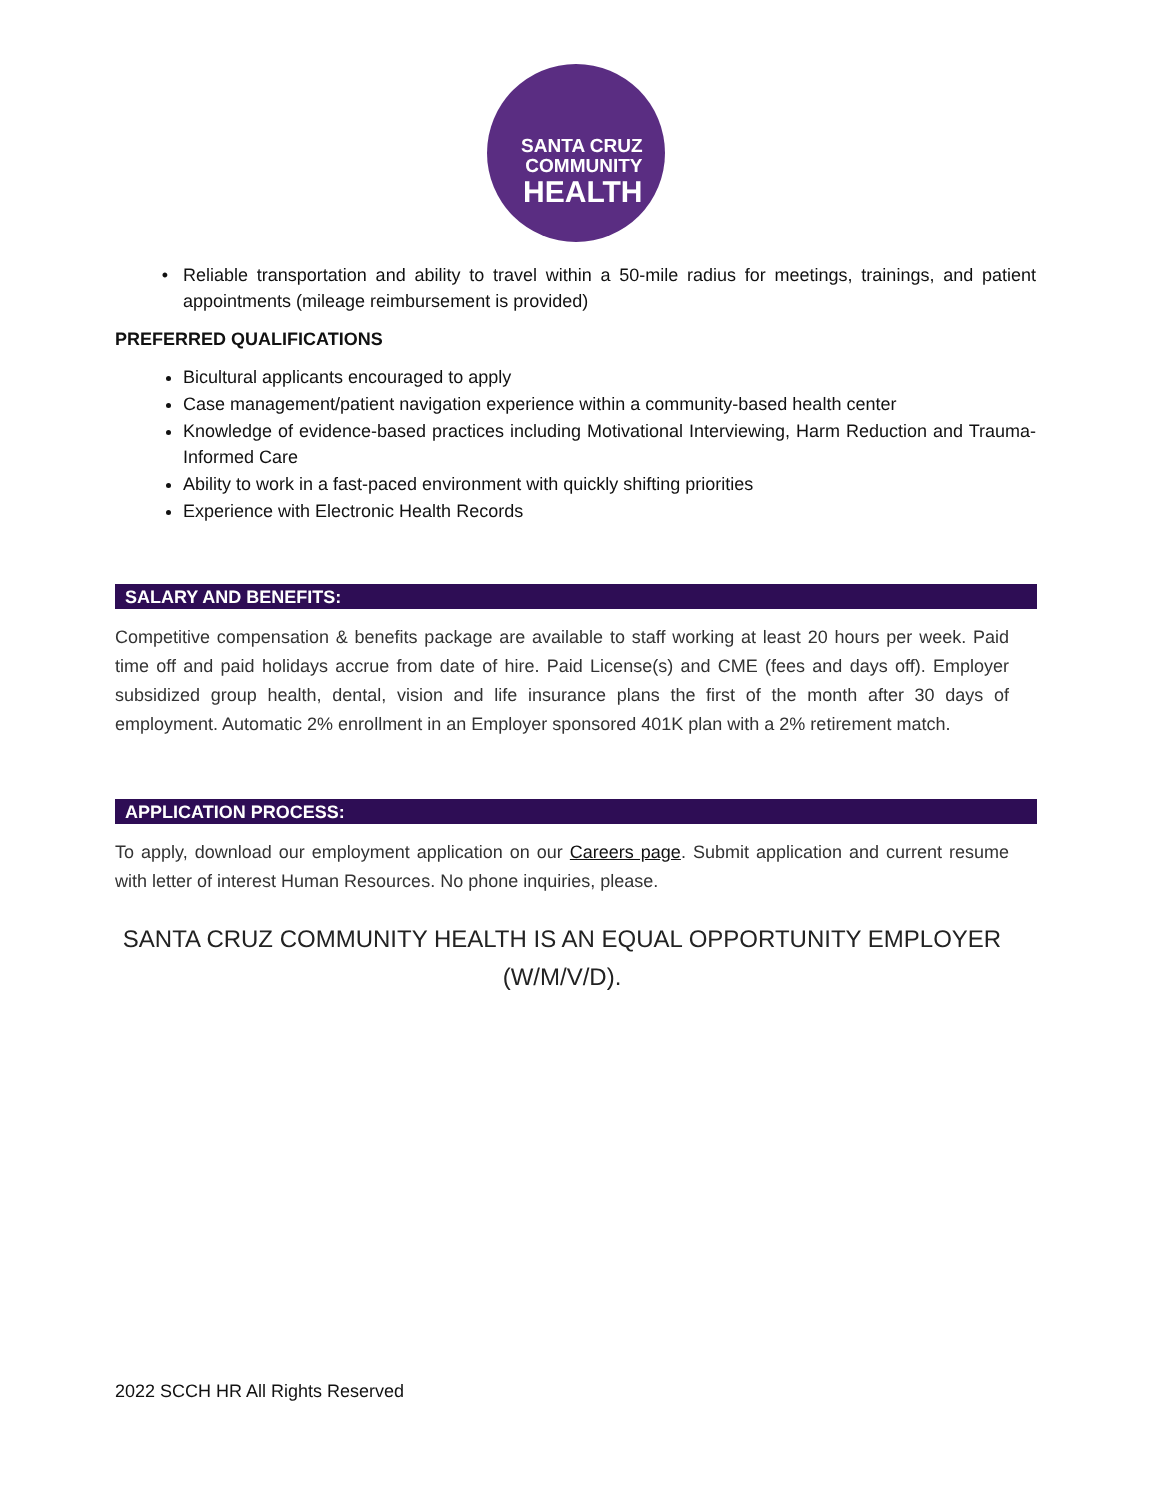SANTA CRUZ
COMMUNITY
HEALTH
Reliable transportation and ability to travel within a 50-mile radius for meetings, trainings, and patient appointments (mileage reimbursement is provided)
PREFERRED QUALIFICATIONS
Bicultural applicants encouraged to apply
Case management/patient navigation experience within a community-based health center
Knowledge of evidence-based practices including Motivational Interviewing, Harm Reduction and Trauma-Informed Care
Ability to work in a fast-paced environment with quickly shifting priorities
Experience with Electronic Health Records
SALARY AND BENEFITS:
Competitive compensation & benefits package are available to staff working at least 20 hours per week. Paid time off and paid holidays accrue from date of hire. Paid License(s) and CME (fees and days off). Employer subsidized group health, dental, vision and life insurance plans the first of the month after 30 days of employment. Automatic 2% enrollment in an Employer sponsored 401K plan with a 2% retirement match.
APPLICATION PROCESS:
To apply, download our employment application on our Careers page. Submit application and current resume with letter of interest Human Resources. No phone inquiries, please.
SANTA CRUZ COMMUNITY HEALTH IS AN EQUAL OPPORTUNITY EMPLOYER
(W/M/V/D).
2022 SCCH HR All Rights Reserved